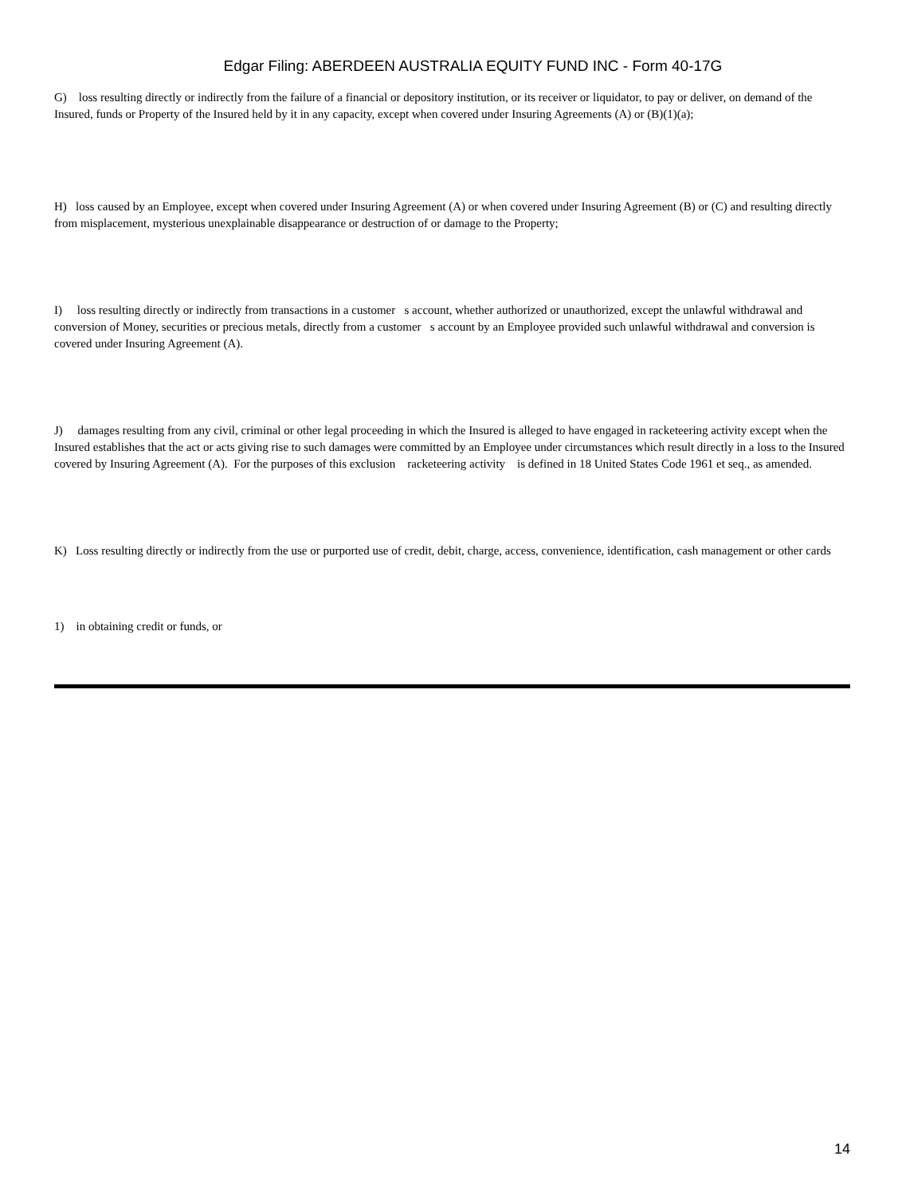Edgar Filing: ABERDEEN AUSTRALIA EQUITY FUND INC - Form 40-17G
G) loss resulting directly or indirectly from the failure of a financial or depository institution, or its receiver or liquidator, to pay or deliver, on demand of the Insured, funds or Property of the Insured held by it in any capacity, except when covered under Insuring Agreements (A) or (B)(1)(a);
H) loss caused by an Employee, except when covered under Insuring Agreement (A) or when covered under Insuring Agreement (B) or (C) and resulting directly from misplacement, mysterious unexplainable disappearance or destruction of or damage to the Property;
I) loss resulting directly or indirectly from transactions in a customer s account, whether authorized or unauthorized, except the unlawful withdrawal and conversion of Money, securities or precious metals, directly from a customer s account by an Employee provided such unlawful withdrawal and conversion is covered under Insuring Agreement (A).
J) damages resulting from any civil, criminal or other legal proceeding in which the Insured is alleged to have engaged in racketeering activity except when the Insured establishes that the act or acts giving rise to such damages were committed by an Employee under circumstances which result directly in a loss to the Insured covered by Insuring Agreement (A). For the purposes of this exclusion racketeering activity is defined in 18 United States Code 1961 et seq., as amended.
K) Loss resulting directly or indirectly from the use or purported use of credit, debit, charge, access, convenience, identification, cash management or other cards
1) in obtaining credit or funds, or
14